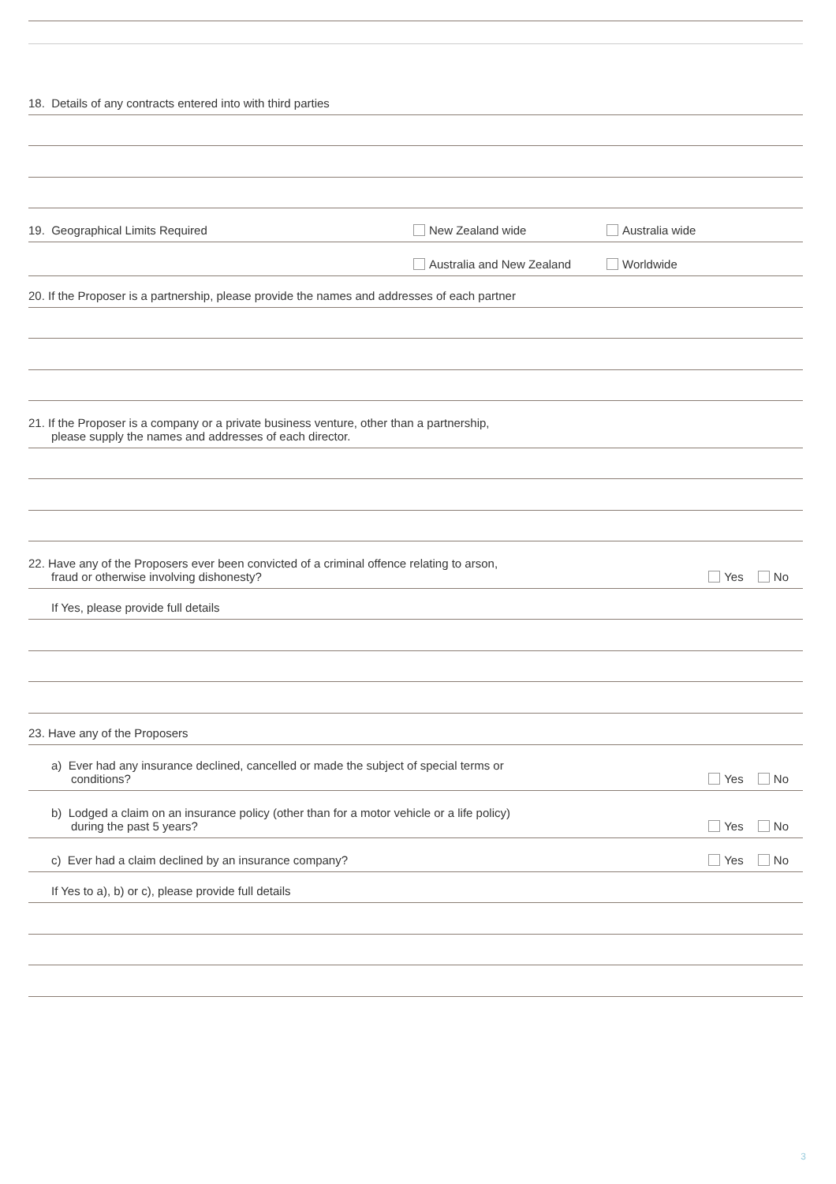18. Details of any contracts entered into with third parties
19. Geographical Limits Required New Zealand wide Australia wide
Australia and New Zealand Worldwide
20. If the Proposer is a partnership, please provide the names and addresses of each partner
21. If the Proposer is a company or a private business venture, other than a partnership,
please supply the names and addresses of each director.
22. Have any of the Proposers ever been convicted of a criminal offence relating to arson,
fraud or otherwise involving dishonesty?
Yes No
If Yes, please provide full details
23. Have any of the Proposers
a) Ever had any insurance declined, cancelled or made the subject of special terms or
conditions?
Yes No
b) Lodged a claim on an insurance policy (other than for a motor vehicle or a life policy)
during the past 5 years?
Yes No
c) Ever had a claim declined by an insurance company?
Yes No
If Yes to a), b) or c), please provide full details
3